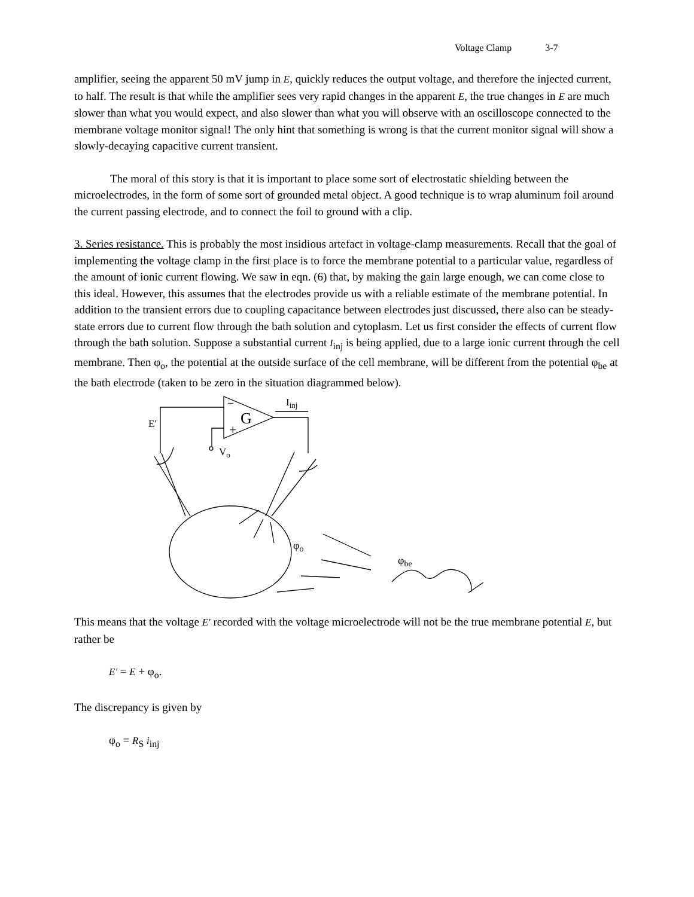Voltage Clamp 3-7
amplifier, seeing the apparent 50 mV jump in E, quickly reduces the output voltage, and therefore the injected current, to half. The result is that while the amplifier sees very rapid changes in the apparent E, the true changes in E are much slower than what you would expect, and also slower than what you will observe with an oscilloscope connected to the membrane voltage monitor signal! The only hint that something is wrong is that the current monitor signal will show a slowly-decaying capacitive current transient.
The moral of this story is that it is important to place some sort of electrostatic shielding between the microelectrodes, in the form of some sort of grounded metal object. A good technique is to wrap aluminum foil around the current passing electrode, and to connect the foil to ground with a clip.
3. Series resistance. This is probably the most insidious artefact in voltage-clamp measurements. Recall that the goal of implementing the voltage clamp in the first place is to force the membrane potential to a particular value, regardless of the amount of ionic current flowing. We saw in eqn. (6) that, by making the gain large enough, we can come close to this ideal. However, this assumes that the electrodes provide us with a reliable estimate of the membrane potential. In addition to the transient errors due to coupling capacitance between electrodes just discussed, there also can be steady-state errors due to current flow through the bath solution and cytoplasm. Let us first consider the effects of current flow through the bath solution. Suppose a substantial current I<sub>inj</sub> is being applied, due to a large ionic current through the cell membrane. Then φ<sub>o</sub>, the potential at the outside surface of the cell membrane, will be different from the potential φ<sub>be</sub> at the bath electrode (taken to be zero in the situation diagrammed below).
−
+
G
Iinj
E'
Vo
φo
φbe
This means that the voltage E' recorded with the voltage microelectrode will not be the true membrane potential E, but rather be
E' = E + φ<sub>o</sub>.
The discrepancy is given by
φ<sub>o</sub> = R<sub>S</sub> i<sub>inj</sub>